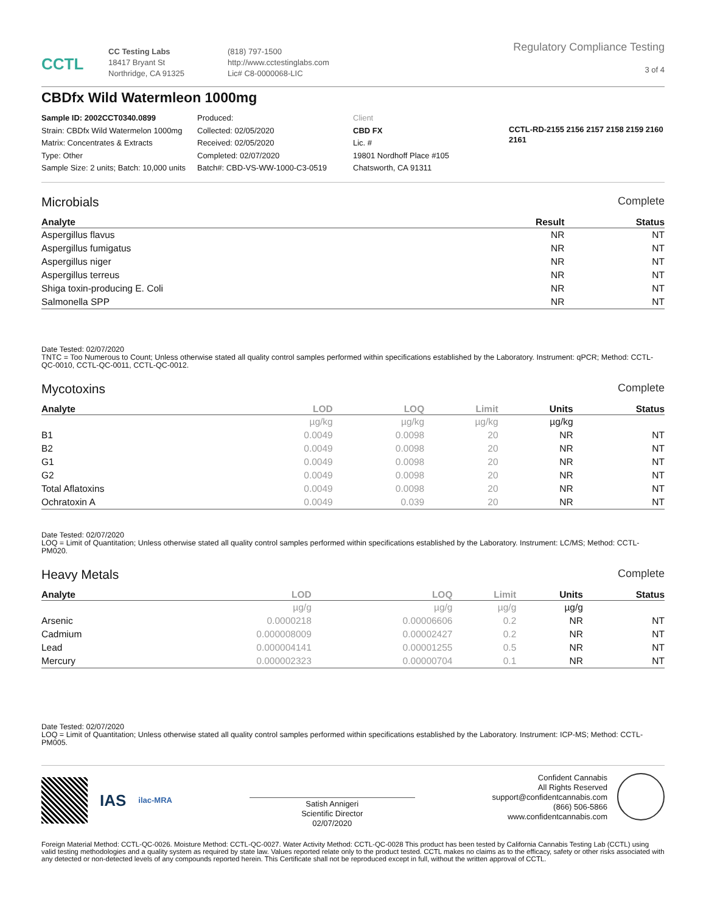CCTL
CC Testing Labs
18417 Bryant St
Northridge, CA 91325
(818) 797-1500
http://www.cctestinglabs.com
Lic# C8-0000068-LIC
Regulatory Compliance Testing
3 of 4
CBDfx Wild Watermleon 1000mg
Sample ID: 2002CCT0340.0899
Strain: CBDfx Wild Watermelon 1000mg
Matrix: Concentrates & Extracts
Type: Other
Sample Size: 2 units; Batch: 10,000 units
Produced:
Collected: 02/05/2020
Received: 02/05/2020
Completed: 02/07/2020
Batch#: CBD-VS-WW-1000-C3-0519
Client
CBD FX
Lic. #
19801 Nordhoff Place #105
Chatsworth, CA 91311
CCTL-RD-2155 2156 2157 2158 2159 2160 2161
Microbials Complete
| Analyte | Result | Status |
| --- | --- | --- |
| Aspergillus flavus | NR | NT |
| Aspergillus fumigatus | NR | NT |
| Aspergillus niger | NR | NT |
| Aspergillus terreus | NR | NT |
| Shiga toxin-producing E. Coli | NR | NT |
| Salmonella SPP | NR | NT |
Date Tested: 02/07/2020
TNTC = Too Numerous to Count; Unless otherwise stated all quality control samples performed within specifications established by the Laboratory. Instrument: qPCR; Method: CCTL-QC-0010, CCTL-QC-0011, CCTL-QC-0012.
Mycotoxins Complete
| Analyte | LOD | LOQ | Limit | Units | Status |
| --- | --- | --- | --- | --- | --- |
| | µg/kg | µg/kg | µg/kg | µg/kg | |
| B1 | 0.0049 | 0.0098 | 20 | NR | NT |
| B2 | 0.0049 | 0.0098 | 20 | NR | NT |
| G1 | 0.0049 | 0.0098 | 20 | NR | NT |
| G2 | 0.0049 | 0.0098 | 20 | NR | NT |
| Total Aflatoxins | 0.0049 | 0.0098 | 20 | NR | NT |
| Ochratoxin A | 0.0049 | 0.039 | 20 | NR | NT |
Date Tested: 02/07/2020
LOQ = Limit of Quantitation; Unless otherwise stated all quality control samples performed within specifications established by the Laboratory. Instrument: LC/MS; Method: CCTL-PM020.
Heavy Metals Complete
| Analyte | LOD | LOQ | Limit | Units | Status |
| --- | --- | --- | --- | --- | --- |
| | µg/g | µg/g | µg/g | µg/g | |
| Arsenic | 0.0000218 | 0.00006606 | 0.2 | NR | NT |
| Cadmium | 0.000008009 | 0.00002427 | 0.2 | NR | NT |
| Lead | 0.000004141 | 0.00001255 | 0.5 | NR | NT |
| Mercury | 0.000002323 | 0.00000704 | 0.1 | NR | NT |
Date Tested: 02/07/2020
LOQ = Limit of Quantitation; Unless otherwise stated all quality control samples performed within specifications established by the Laboratory. Instrument: ICP-MS; Method: CCTL-PM005.
IAS
ilac-MRA
Satish Annigeri
Scientific Director
02/07/2020
Confident Cannabis
All Rights Reserved
support@confidentcannabis.com
(866) 506-5866
www.confidentcannabis.com
Foreign Material Method: CCTL-QC-0026. Moisture Method: CCTL-QC-0027. Water Activity Method: CCTL-QC-0028 This product has been tested by California Cannabis Testing Lab (CCTL) using valid testing methodologies and a quality system as required by state law. Values reported relate only to the product tested. CCTL makes no claims as to the efficacy, safety or other risks associated with any detected or non-detected levels of any compounds reported herein. This Certificate shall not be reproduced except in full, without the written approval of CCTL.